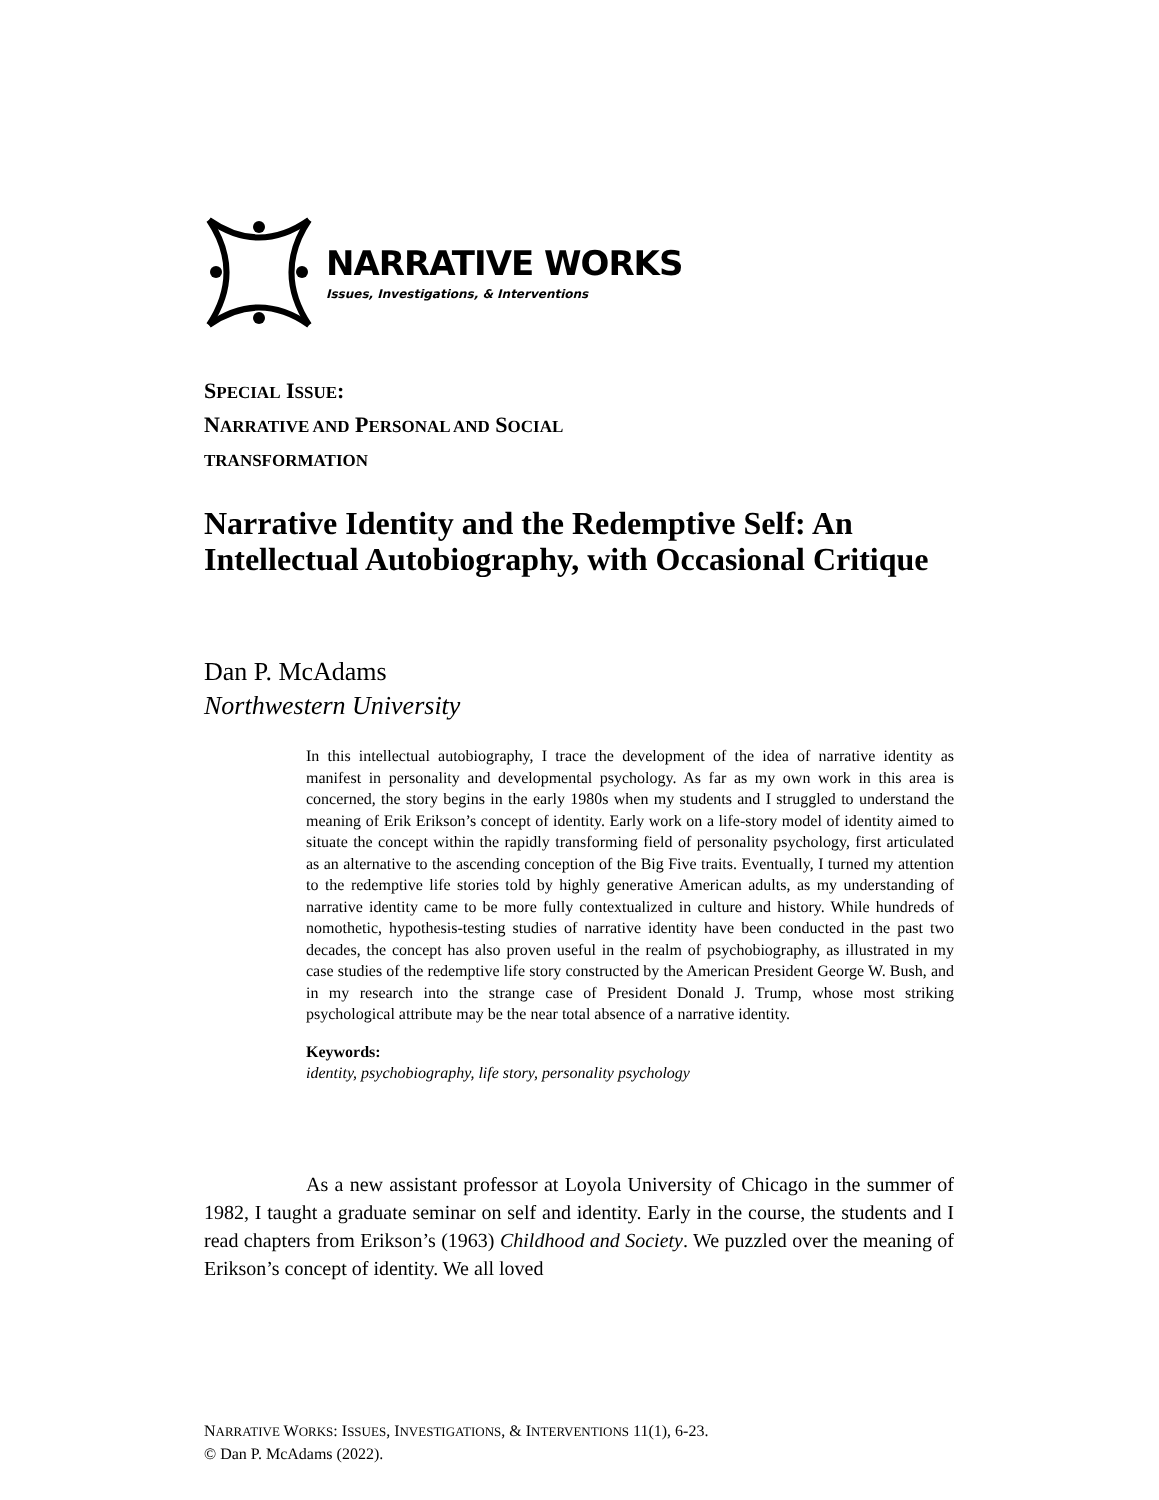NARRATIVE WORKS
Issues, Investigations, & Interventions
SPECIAL ISSUE:
NARRATIVE AND PERSONAL AND SOCIAL
TRANSFORMATION
Narrative Identity and the Redemptive Self: An Intellectual Autobiography, with Occasional Critique
Dan P. McAdams
Northwestern University
In this intellectual autobiography, I trace the development of the idea of narrative identity as manifest in personality and developmental psychology. As far as my own work in this area is concerned, the story begins in the early 1980s when my students and I struggled to understand the meaning of Erik Erikson’s concept of identity. Early work on a life-story model of identity aimed to situate the concept within the rapidly transforming field of personality psychology, first articulated as an alternative to the ascending conception of the Big Five traits. Eventually, I turned my attention to the redemptive life stories told by highly generative American adults, as my understanding of narrative identity came to be more fully contextualized in culture and history. While hundreds of nomothetic, hypothesis-testing studies of narrative identity have been conducted in the past two decades, the concept has also proven useful in the realm of psychobiography, as illustrated in my case studies of the redemptive life story constructed by the American President George W. Bush, and in my research into the strange case of President Donald J. Trump, whose most striking psychological attribute may be the near total absence of a narrative identity.
Keywords:
identity, psychobiography, life story, personality psychology
As a new assistant professor at Loyola University of Chicago in the summer of 1982, I taught a graduate seminar on self and identity. Early in the course, the students and I read chapters from Erikson’s (1963) Childhood and Society. We puzzled over the meaning of Erikson’s concept of identity. We all loved
NARRATIVE WORKS: ISSUES, INVESTIGATIONS, & INTERVENTIONS 11(1), 6-23.
© Dan P. McAdams (2022).